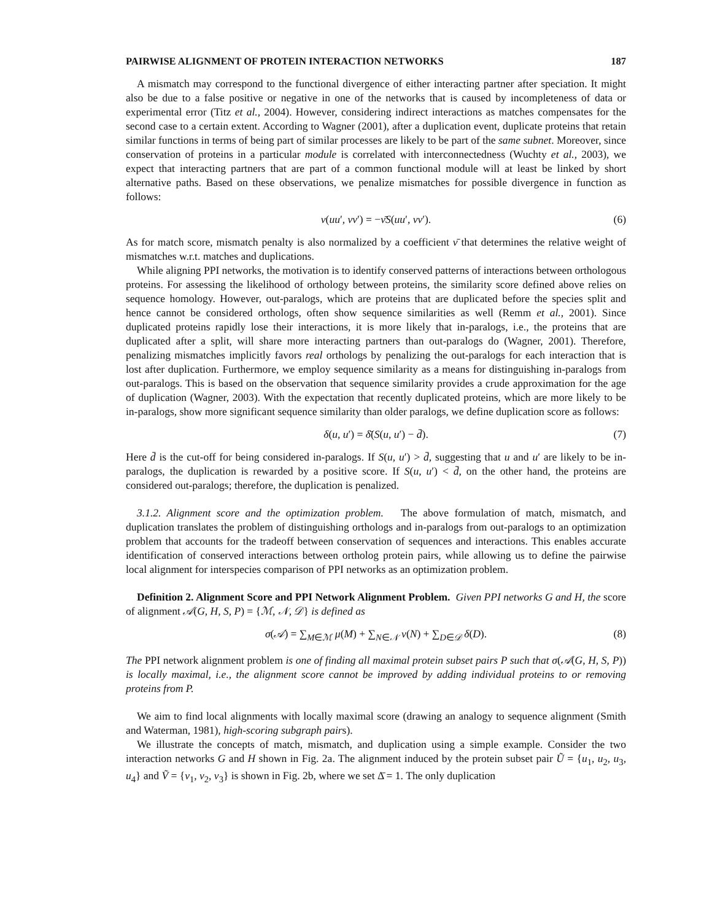PAIRWISE ALIGNMENT OF PROTEIN INTERACTION NETWORKS 187
A mismatch may correspond to the functional divergence of either interacting partner after speciation. It might also be due to a false positive or negative in one of the networks that is caused by incompleteness of data or experimental error (Titz et al., 2004). However, considering indirect interactions as matches compensates for the second case to a certain extent. According to Wagner (2001), after a duplication event, duplicate proteins that retain similar functions in terms of being part of similar processes are likely to be part of the same subnet. Moreover, since conservation of proteins in a particular module is correlated with interconnectedness (Wuchty et al., 2003), we expect that interacting partners that are part of a common functional module will at least be linked by short alternative paths. Based on these observations, we penalize mismatches for possible divergence in function as follows:
ν(uu′, vv′) = −ν̄S(uu′, vv′). (6)
As for match score, mismatch penalty is also normalized by a coefficient ν̄ that determines the relative weight of mismatches w.r.t. matches and duplications.
While aligning PPI networks, the motivation is to identify conserved patterns of interactions between orthologous proteins. For assessing the likelihood of orthology between proteins, the similarity score defined above relies on sequence homology. However, out-paralogs, which are proteins that are duplicated before the species split and hence cannot be considered orthologs, often show sequence similarities as well (Remm et al., 2001). Since duplicated proteins rapidly lose their interactions, it is more likely that in-paralogs, i.e., the proteins that are duplicated after a split, will share more interacting partners than out-paralogs do (Wagner, 2001). Therefore, penalizing mismatches implicitly favors real orthologs by penalizing the out-paralogs for each interaction that is lost after duplication. Furthermore, we employ sequence similarity as a means for distinguishing in-paralogs from out-paralogs. This is based on the observation that sequence similarity provides a crude approximation for the age of duplication (Wagner, 2003). With the expectation that recently duplicated proteins, which are more likely to be in-paralogs, show more significant sequence similarity than older paralogs, we define duplication score as follows:
δ(u, u′) = δ̄(S(u, u′) − d̄). (7)
Here d̄ is the cut-off for being considered in-paralogs. If S(u, u′) > d̄, suggesting that u and u′ are likely to be in-paralogs, the duplication is rewarded by a positive score. If S(u, u′) < d̄, on the other hand, the proteins are considered out-paralogs; therefore, the duplication is penalized.
3.1.2. Alignment score and the optimization problem. The above formulation of match, mismatch, and duplication translates the problem of distinguishing orthologs and in-paralogs from out-paralogs to an optimization problem that accounts for the tradeoff between conservation of sequences and interactions. This enables accurate identification of conserved interactions between ortholog protein pairs, while allowing us to define the pairwise local alignment for interspecies comparison of PPI networks as an optimization problem.
Definition 2. Alignment Score and PPI Network Alignment Problem. Given PPI networks G and H, the score of alignment 𝒜(G, H, S, P) = {ℳ, 𝒩, 𝒟} is defined as
σ(𝒜) = ∑<sub>M∈ℳ</sub> μ(M) + ∑<sub>N∈𝒩</sub> ν(N) + ∑<sub>D∈𝒟</sub> δ(D). (8)
The PPI network alignment problem is one of finding all maximal protein subset pairs P such that σ(𝒜(G, H, S, P)) is locally maximal, i.e., the alignment score cannot be improved by adding individual proteins to or removing proteins from P.
We aim to find local alignments with locally maximal score (drawing an analogy to sequence alignment (Smith and Waterman, 1981), high-scoring subgraph pairs).
We illustrate the concepts of match, mismatch, and duplication using a simple example. Consider the two interaction networks G and H shown in Fig. 2a. The alignment induced by the protein subset pair Ũ = {u<sub>1</sub>, u<sub>2</sub>, u<sub>3</sub>, u<sub>4</sub>} and Ṽ = {v<sub>1</sub>, v<sub>2</sub>, v<sub>3</sub>} is shown in Fig. 2b, where we set Δ̄ = 1. The only duplication